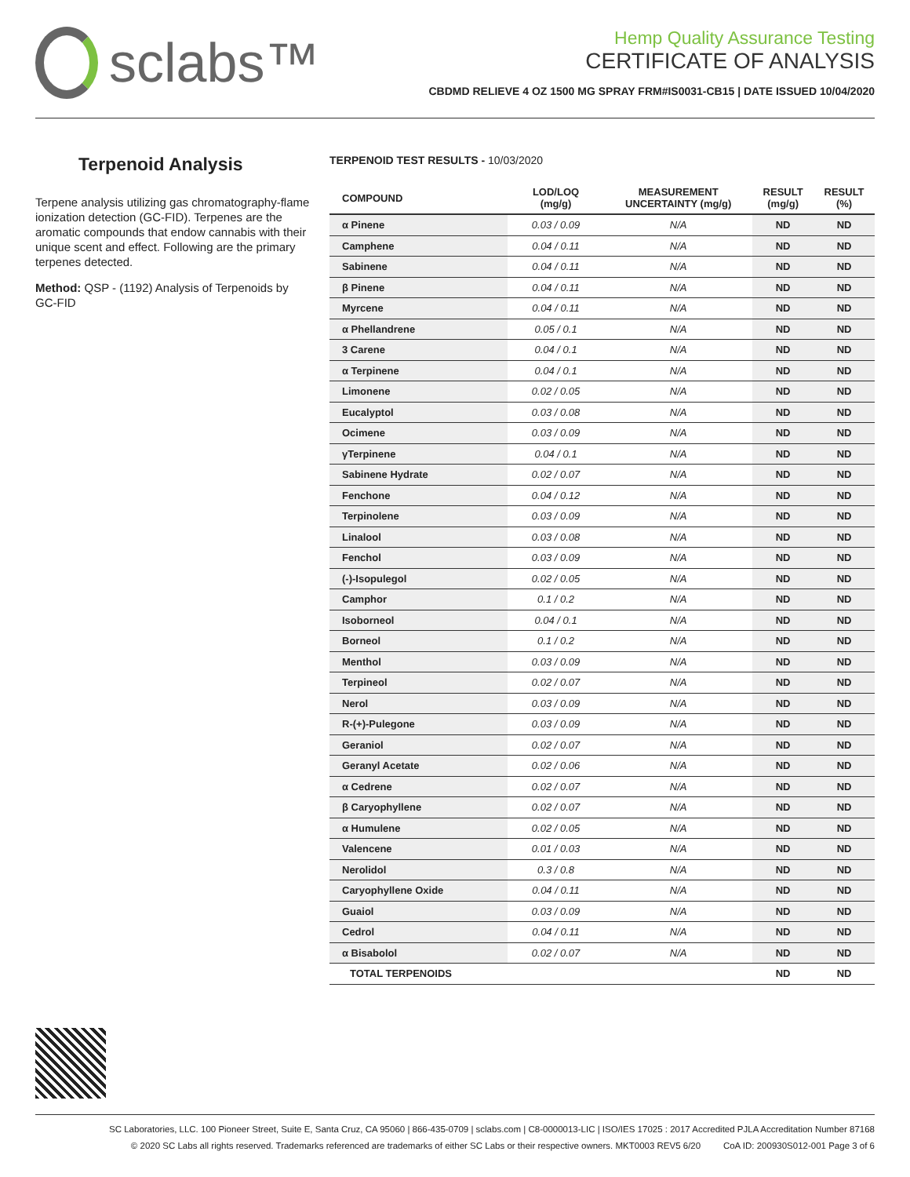sclabs™
Hemp Quality Assurance Testing
CERTIFICATE OF ANALYSIS
CBDMD RELIEVE 4 OZ 1500 MG SPRAY FRM#IS0031-CB15 | DATE ISSUED 10/04/2020
Terpenoid Analysis
Terpene analysis utilizing gas chromatography-flame ionization detection (GC-FID). Terpenes are the aromatic compounds that endow cannabis with their unique scent and effect. Following are the primary terpenes detected.
Method: QSP - (1192) Analysis of Terpenoids by GC-FID
TERPENOID TEST RESULTS - 10/03/2020
| COMPOUND | LOD/LOQ (mg/g) | MEASUREMENT UNCERTAINTY (mg/g) | RESULT (mg/g) | RESULT (%) |
| --- | --- | --- | --- | --- |
| α Pinene | 0.03 / 0.09 | N/A | ND | ND |
| Camphene | 0.04 / 0.11 | N/A | ND | ND |
| Sabinene | 0.04 / 0.11 | N/A | ND | ND |
| β Pinene | 0.04 / 0.11 | N/A | ND | ND |
| Myrcene | 0.04 / 0.11 | N/A | ND | ND |
| α Phellandrene | 0.05 / 0.1 | N/A | ND | ND |
| 3 Carene | 0.04 / 0.1 | N/A | ND | ND |
| α Terpinene | 0.04 / 0.1 | N/A | ND | ND |
| Limonene | 0.02 / 0.05 | N/A | ND | ND |
| Eucalyptol | 0.03 / 0.08 | N/A | ND | ND |
| Ocimene | 0.03 / 0.09 | N/A | ND | ND |
| γTerpinene | 0.04 / 0.1 | N/A | ND | ND |
| Sabinene Hydrate | 0.02 / 0.07 | N/A | ND | ND |
| Fenchone | 0.04 / 0.12 | N/A | ND | ND |
| Terpinolene | 0.03 / 0.09 | N/A | ND | ND |
| Linalool | 0.03 / 0.08 | N/A | ND | ND |
| Fenchol | 0.03 / 0.09 | N/A | ND | ND |
| (-)-Isopulegol | 0.02 / 0.05 | N/A | ND | ND |
| Camphor | 0.1 / 0.2 | N/A | ND | ND |
| Isoborneol | 0.04 / 0.1 | N/A | ND | ND |
| Borneol | 0.1 / 0.2 | N/A | ND | ND |
| Menthol | 0.03 / 0.09 | N/A | ND | ND |
| Terpineol | 0.02 / 0.07 | N/A | ND | ND |
| Nerol | 0.03 / 0.09 | N/A | ND | ND |
| R-(+)-Pulegone | 0.03 / 0.09 | N/A | ND | ND |
| Geraniol | 0.02 / 0.07 | N/A | ND | ND |
| Geranyl Acetate | 0.02 / 0.06 | N/A | ND | ND |
| α Cedrene | 0.02 / 0.07 | N/A | ND | ND |
| β Caryophyllene | 0.02 / 0.07 | N/A | ND | ND |
| α Humulene | 0.02 / 0.05 | N/A | ND | ND |
| Valencene | 0.01 / 0.03 | N/A | ND | ND |
| Nerolidol | 0.3 / 0.8 | N/A | ND | ND |
| Caryophyllene Oxide | 0.04 / 0.11 | N/A | ND | ND |
| Guaiol | 0.03 / 0.09 | N/A | ND | ND |
| Cedrol | 0.04 / 0.11 | N/A | ND | ND |
| α Bisabolol | 0.02 / 0.07 | N/A | ND | ND |
| TOTAL TERPENOIDS | | | ND | ND |
SC Laboratories, LLC. 100 Pioneer Street, Suite E, Santa Cruz, CA 95060 | 866-435-0709 | sclabs.com | C8-0000013-LIC | ISO/IES 17025 : 2017 Accredited PJLA Accreditation Number 87168
© 2020 SC Labs all rights reserved. Trademarks referenced are trademarks of either SC Labs or their respective owners. MKT0003 REV5 6/20 CoA ID: 200930S012-001 Page 3 of 6